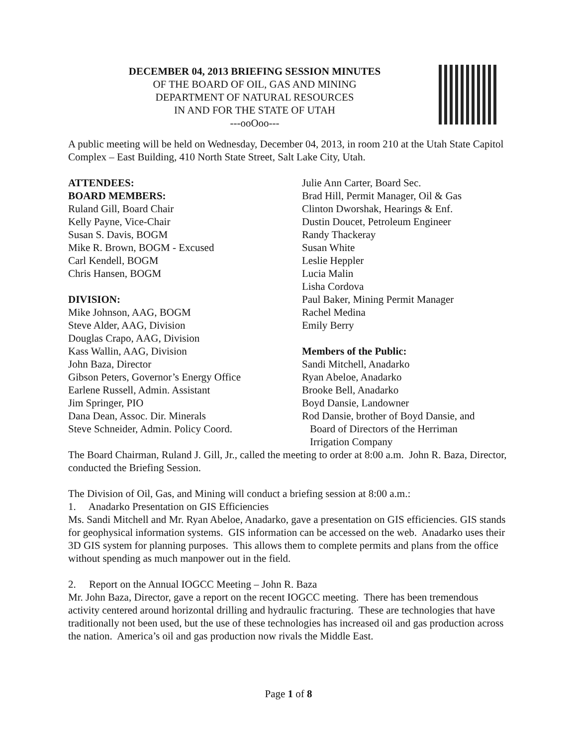DECEMBER 04, 2013 BRIEFING SESSION MINUTES
OF THE BOARD OF OIL, GAS AND MINING
DEPARTMENT OF NATURAL RESOURCES
IN AND FOR THE STATE OF UTAH
---ooOoo---
A public meeting will be held on Wednesday, December 04, 2013, in room 210 at the Utah State Capitol Complex – East Building, 410 North State Street, Salt Lake City, Utah.
ATTENDEES:
BOARD MEMBERS:
Ruland Gill, Board Chair
Kelly Payne, Vice-Chair
Susan S. Davis, BOGM
Mike R. Brown, BOGM - Excused
Carl Kendell, BOGM
Chris Hansen, BOGM
DIVISION:
Mike Johnson, AAG, BOGM
Steve Alder, AAG, Division
Douglas Crapo, AAG, Division
Kass Wallin, AAG, Division
John Baza, Director
Gibson Peters, Governor’s Energy Office
Earlene Russell, Admin. Assistant
Jim Springer, PIO
Dana Dean, Assoc. Dir. Minerals
Steve Schneider, Admin. Policy Coord.
Julie Ann Carter, Board Sec.
Brad Hill, Permit Manager, Oil & Gas
Clinton Dworshak, Hearings & Enf.
Dustin Doucet, Petroleum Engineer
Randy Thackeray
Susan White
Leslie Heppler
Lucia Malin
Lisha Cordova
Paul Baker, Mining Permit Manager
Rachel Medina
Emily Berry
Members of the Public:
Sandi Mitchell, Anadarko
Ryan Abeloe, Anadarko
Brooke Bell, Anadarko
Boyd Dansie, Landowner
Rod Dansie, brother of Boyd Dansie, and
Board of Directors of the Herriman
Irrigation Company
The Board Chairman, Ruland J. Gill, Jr., called the meeting to order at 8:00 a.m. John R. Baza, Director, conducted the Briefing Session.
The Division of Oil, Gas, and Mining will conduct a briefing session at 8:00 a.m.:
1. Anadarko Presentation on GIS Efficiencies
Ms. Sandi Mitchell and Mr. Ryan Abeloe, Anadarko, gave a presentation on GIS efficiencies. GIS stands for geophysical information systems. GIS information can be accessed on the web. Anadarko uses their 3D GIS system for planning purposes. This allows them to complete permits and plans from the office without spending as much manpower out in the field.
2. Report on the Annual IOGCC Meeting – John R. Baza
Mr. John Baza, Director, gave a report on the recent IOGCC meeting. There has been tremendous activity centered around horizontal drilling and hydraulic fracturing. These are technologies that have traditionally not been used, but the use of these technologies has increased oil and gas production across the nation. America’s oil and gas production now rivals the Middle East.
Page 1 of 8